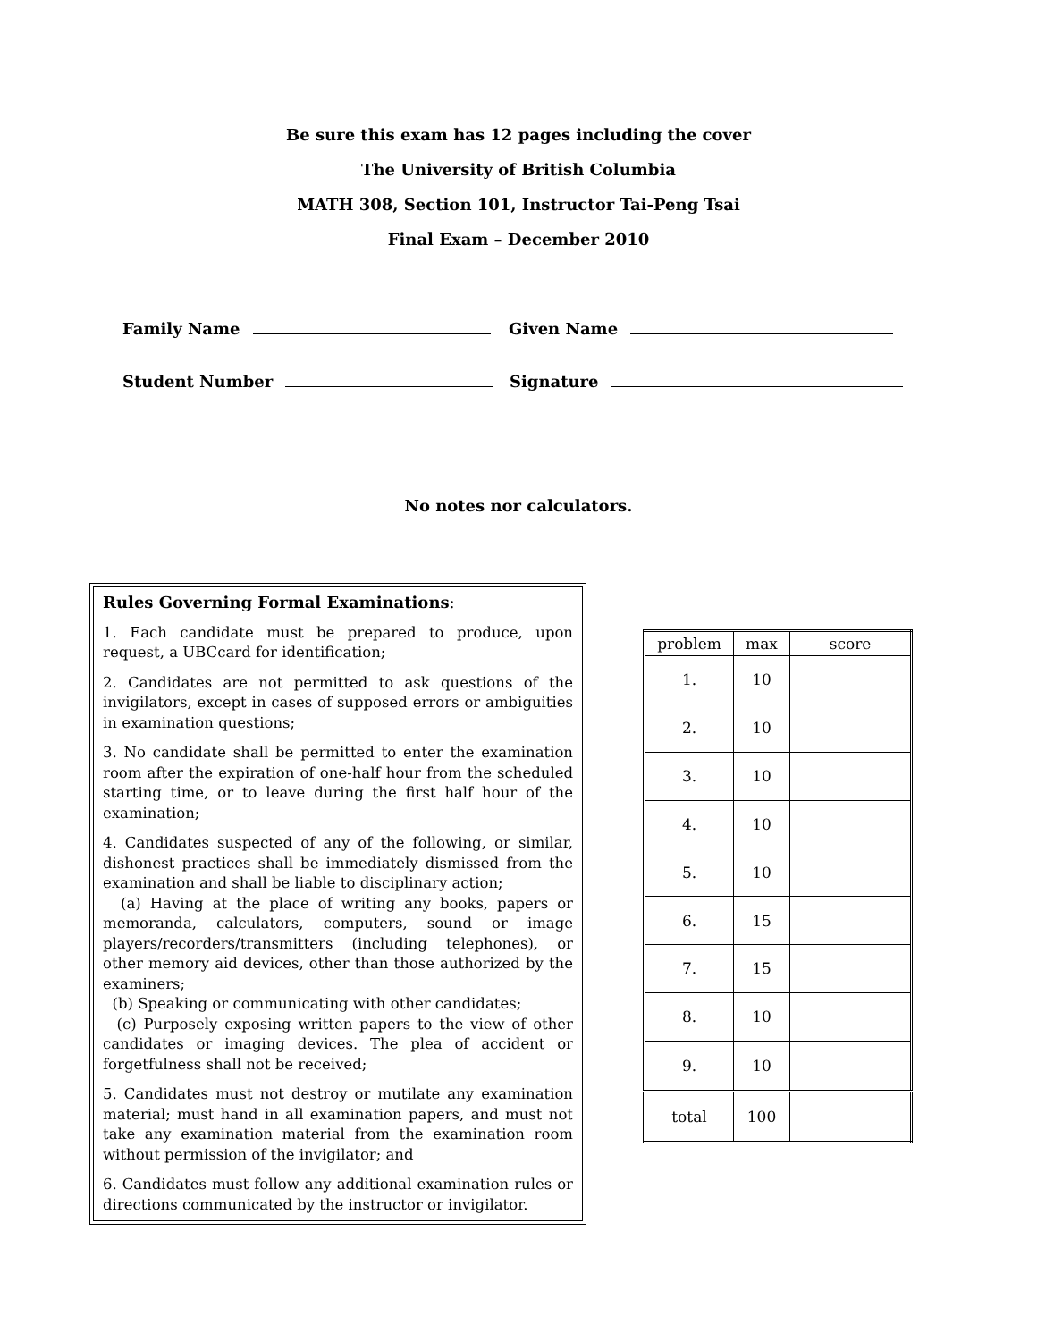Be sure this exam has 12 pages including the cover
The University of British Columbia
MATH 308, Section 101, Instructor Tai-Peng Tsai
Final Exam – December 2010
Family Name Given Name
Student Number Signature
No notes nor calculators.
Rules Governing Formal Examinations:
1. Each candidate must be prepared to produce, upon request, a UBCcard for identification;
2. Candidates are not permitted to ask questions of the invigilators, except in cases of supposed errors or ambiguities in examination questions;
3. No candidate shall be permitted to enter the examination room after the expiration of one-half hour from the scheduled starting time, or to leave during the first half hour of the examination;
4. Candidates suspected of any of the following, or similar, dishonest practices shall be immediately dismissed from the examination and shall be liable to disciplinary action;
(a) Having at the place of writing any books, papers or memoranda, calculators, computers, sound or image players/recorders/transmitters (including telephones), or other memory aid devices, other than those authorized by the examiners;
(b) Speaking or communicating with other candidates;
(c) Purposely exposing written papers to the view of other candidates or imaging devices. The plea of accident or forgetfulness shall not be received;
5. Candidates must not destroy or mutilate any examination material; must hand in all examination papers, and must not take any examination material from the examination room without permission of the invigilator; and
6. Candidates must follow any additional examination rules or directions communicated by the instructor or invigilator.
| problem | max | score |
| --- | --- | --- |
| 1. | 10 | |
| 2. | 10 | |
| 3. | 10 | |
| 4. | 10 | |
| 5. | 10 | |
| 6. | 15 | |
| 7. | 15 | |
| 8. | 10 | |
| 9. | 10 | |
| total | 100 | |